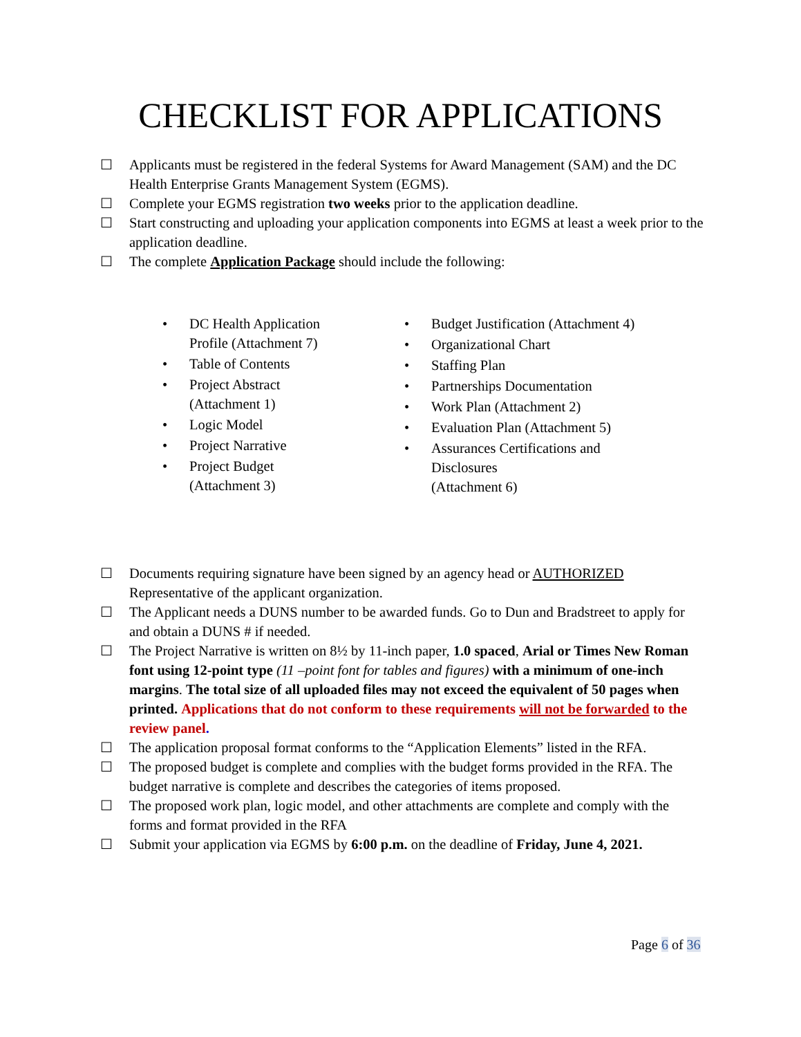CHECKLIST FOR APPLICATIONS
☐ Applicants must be registered in the federal Systems for Award Management (SAM) and the DC Health Enterprise Grants Management System (EGMS).
☐ Complete your EGMS registration two weeks prior to the application deadline.
☐ Start constructing and uploading your application components into EGMS at least a week prior to the application deadline.
☐ The complete Application Package should include the following:
• DC Health Application
Profile (Attachment 7)
• Table of Contents
• Project Abstract
(Attachment 1)
• Logic Model
• Project Narrative
• Project Budget
(Attachment 3)
• Budget Justification (Attachment 4)
• Organizational Chart
• Staffing Plan
• Partnerships Documentation
• Work Plan (Attachment 2)
• Evaluation Plan (Attachment 5)
• Assurances Certifications and
Disclosures
(Attachment 6)
☐ Documents requiring signature have been signed by an agency head or AUTHORIZED Representative of the applicant organization.
☐ The Applicant needs a DUNS number to be awarded funds. Go to Dun and Bradstreet to apply for and obtain a DUNS # if needed.
☐ The Project Narrative is written on 8½ by 11-inch paper, 1.0 spaced, Arial or Times New Roman font using 12-point type (11 –point font for tables and figures) with a minimum of one-inch margins. The total size of all uploaded files may not exceed the equivalent of 50 pages when printed. Applications that do not conform to these requirements will not be forwarded to the review panel.
☐ The application proposal format conforms to the “Application Elements” listed in the RFA.
☐ The proposed budget is complete and complies with the budget forms provided in the RFA. The budget narrative is complete and describes the categories of items proposed.
☐ The proposed work plan, logic model, and other attachments are complete and comply with the forms and format provided in the RFA
☐ Submit your application via EGMS by 6:00 p.m. on the deadline of Friday, June 4, 2021.
Page 6 of 36